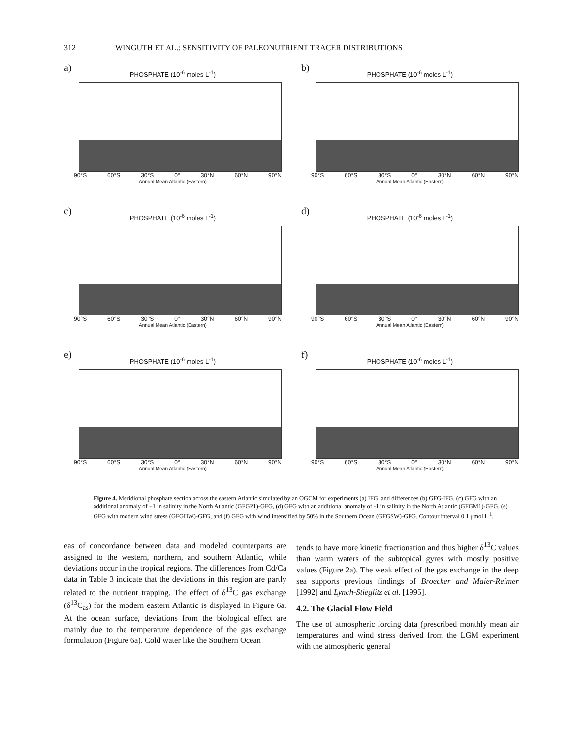312 WINGUTH ET AL.: SENSITIVITY OF PALEONUTRIENT TRACER DISTRIBUTIONS
a)
PHOSPHATE (10<sup>-6</sup> moles L<sup>-1</sup>)
90°S 60°S 30°S 0° 30°N 60°N 90°N
Annual Mean Atlantic (Eastern)
b)
PHOSPHATE (10<sup>-6</sup> moles L<sup>-1</sup>)
90°S 60°S 30°S 0° 30°N 60°N 90°N
Annual Mean Atlantic (Eastern)
c)
PHOSPHATE (10<sup>-6</sup> moles L<sup>-1</sup>)
90°S 60°S 30°S 0° 30°N 60°N 90°N
Annual Mean Atlantic (Eastern)
d)
PHOSPHATE (10<sup>-6</sup> moles L<sup>-1</sup>)
90°S 60°S 30°S 0° 30°N 60°N 90°N
Annual Mean Atlantic (Eastern)
e)
PHOSPHATE (10<sup>-6</sup> moles L<sup>-1</sup>)
90°S 60°S 30°S 0° 30°N 60°N 90°N
Annual Mean Atlantic (Eastern)
f)
PHOSPHATE (10<sup>-6</sup> moles L<sup>-1</sup>)
90°S 60°S 30°S 0° 30°N 60°N 90°N
Annual Mean Atlantic (Eastern)
Figure 4. Meridional phosphate section across the eastern Atlantic simulated by an OGCM for experiments (a) IFG, and differences (b) GFG-IFG, (c) GFG with an additional anomaly of +1 in salinity in the North Atlantic (GFGP1)-GFG, (d) GFG with an additional anomaly of -1 in salinity in the North Atlantic (GFGM1)-GFG, (e) GFG with modern wind stress (GFGHW)-GFG, and (f) GFG with wind intensified by 50% in the Southern Ocean (GFGSW)-GFG. Contour interval 0.1 μmol l<sup>−1</sup>.
eas of concordance between data and modeled counterparts are assigned to the western, northern, and southern Atlantic, while deviations occur in the tropical regions. The differences from Cd/Ca data in Table 3 indicate that the deviations in this region are partly related to the nutrient trapping. The effect of δ<sup>13</sup>C gas exchange (δ<sup>13</sup>C<sub>as</sub>) for the modern eastern Atlantic is displayed in Figure 6a. At the ocean surface, deviations from the biological effect are mainly due to the temperature dependence of the gas exchange formulation (Figure 6a). Cold water like the Southern Ocean
tends to have more kinetic fractionation and thus higher δ<sup>13</sup>C values than warm waters of the subtopical gyres with mostly positive values (Figure 2a). The weak effect of the gas exchange in the deep sea supports previous findings of Broecker and Maier-Reimer [1992] and Lynch-Stieglitz et al. [1995].
4.2. The Glacial Flow Field
The use of atmospheric forcing data (prescribed monthly mean air temperatures and wind stress derived from the LGM experiment with the atmospheric general